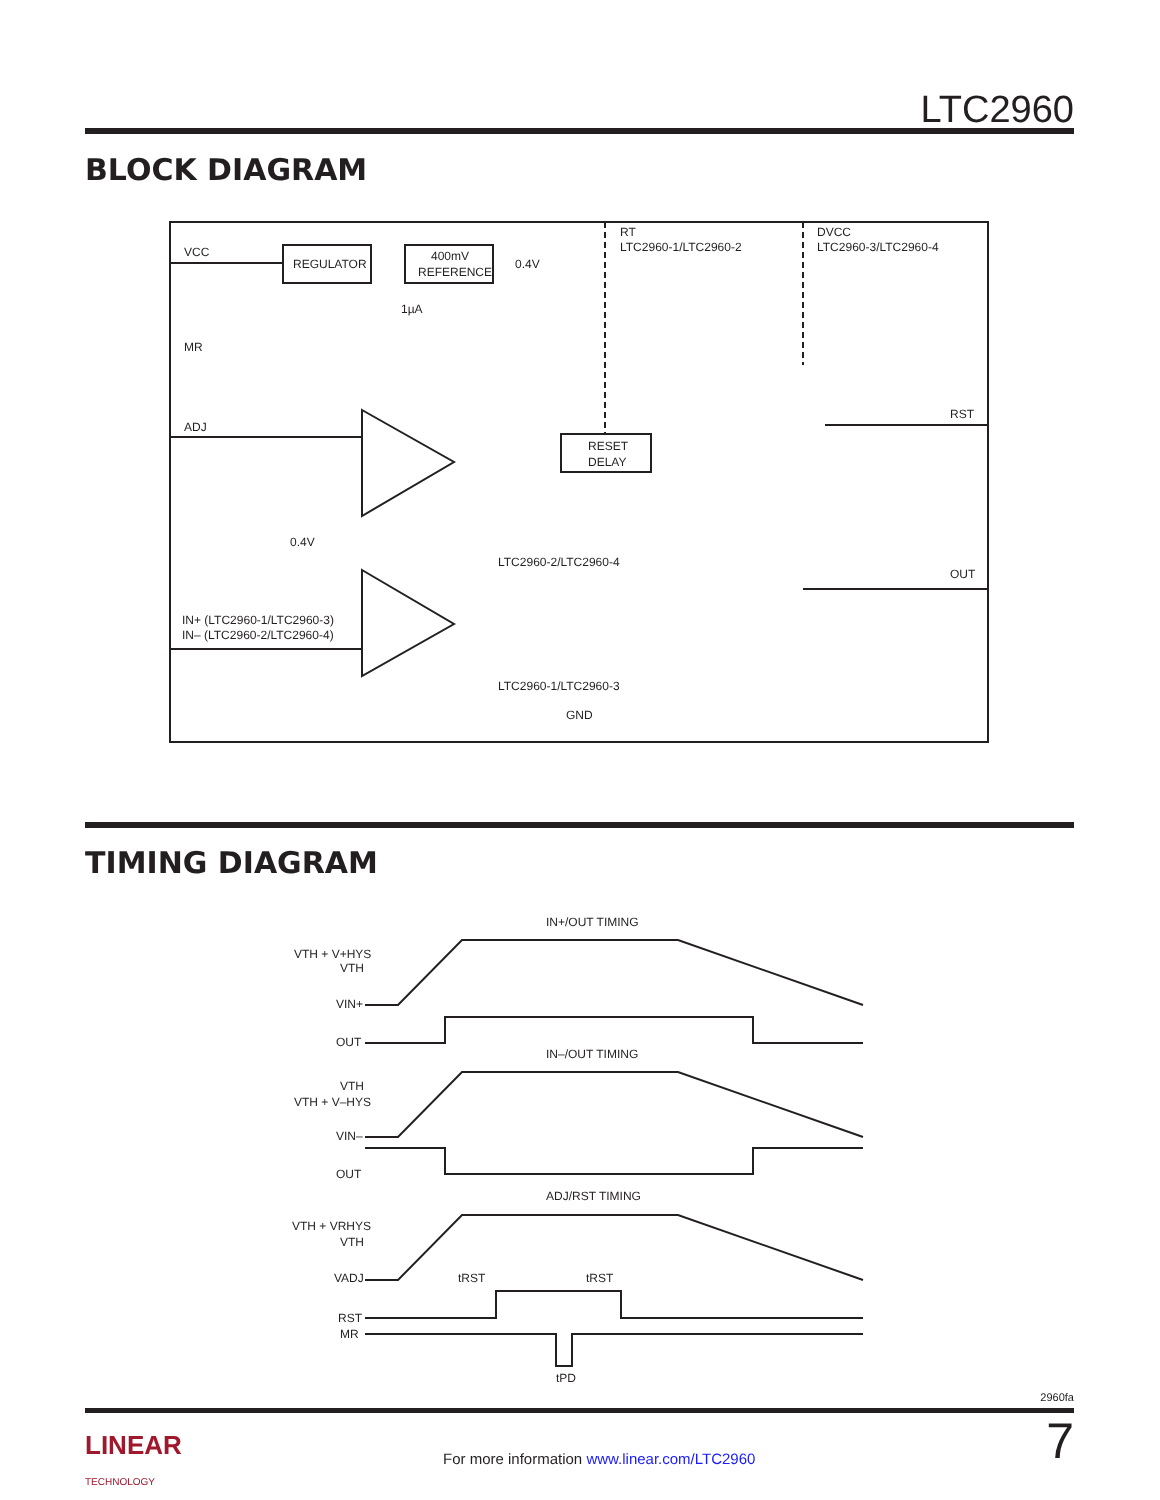LTC2960
BLOCK DIAGRAM
REGULATOR
400mV
REFERENCE
VCC
MR
ADJ
0.4V
1µA
RT
LTC2960-1/LTC2960-2
DVCC
LTC2960-3/LTC2960-4
RESET
DELAY
0.4V
LTC2960-2/LTC2960-4
LTC2960-1/LTC2960-3
IN+ (LTC2960-1/LTC2960-3)
IN– (LTC2960-2/LTC2960-4)
GND
RST
OUT
TIMING DIAGRAM
IN+/OUT TIMING
IN–/OUT TIMING
ADJ/RST TIMING
VTH + V+HYS
VTH
VIN+
OUT
VTH
VTH + V–HYS
VIN–
OUT
VTH + VRHYS
VTH
VADJ
tRST
tRST
RST
MR
tPD
2960fa
LINEAR
TECHNOLOGY
For more information www.linear.com/LTC2960
7